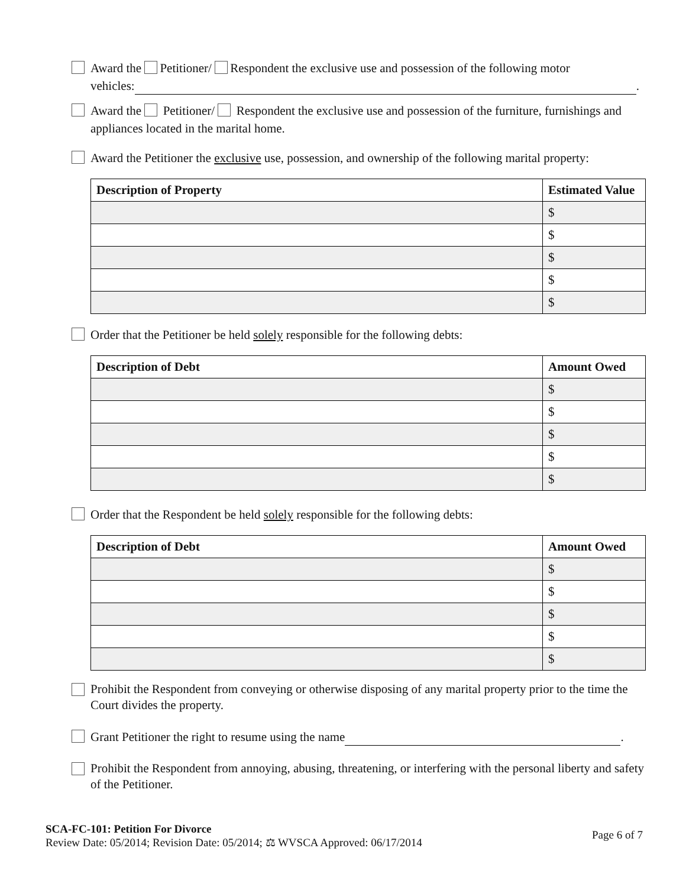Award the Petitioner/ Respondent the exclusive use and possession of the following motor
vehicles: .
Award the Petitioner/ Respondent the exclusive use and possession of the furniture, furnishings and appliances located in the marital home.
Award the Petitioner the exclusive use, possession, and ownership of the following marital property:
| Description of Property | Estimated Value |
| --- | --- |
| | $ |
| | $ |
| | $ |
| | $ |
| | $ |
Order that the Petitioner be held solely responsible for the following debts:
| Description of Debt | Amount Owed |
| --- | --- |
| | $ |
| | $ |
| | $ |
| | $ |
| | $ |
Order that the Respondent be held solely responsible for the following debts:
| Description of Debt | Amount Owed |
| --- | --- |
| | $ |
| | $ |
| | $ |
| | $ |
| | $ |
Prohibit the Respondent from conveying or otherwise disposing of any marital property prior to the time the Court divides the property.
Grant Petitioner the right to resume using the name .
Prohibit the Respondent from annoying, abusing, threatening, or interfering with the personal liberty and safety of the Petitioner.
Page 6 of 7 SCA-FC-101: Petition For Divorce
Review Date: 05/2014; Revision Date: 05/2014; ⚖ WVSCA Approved: 06/17/2014